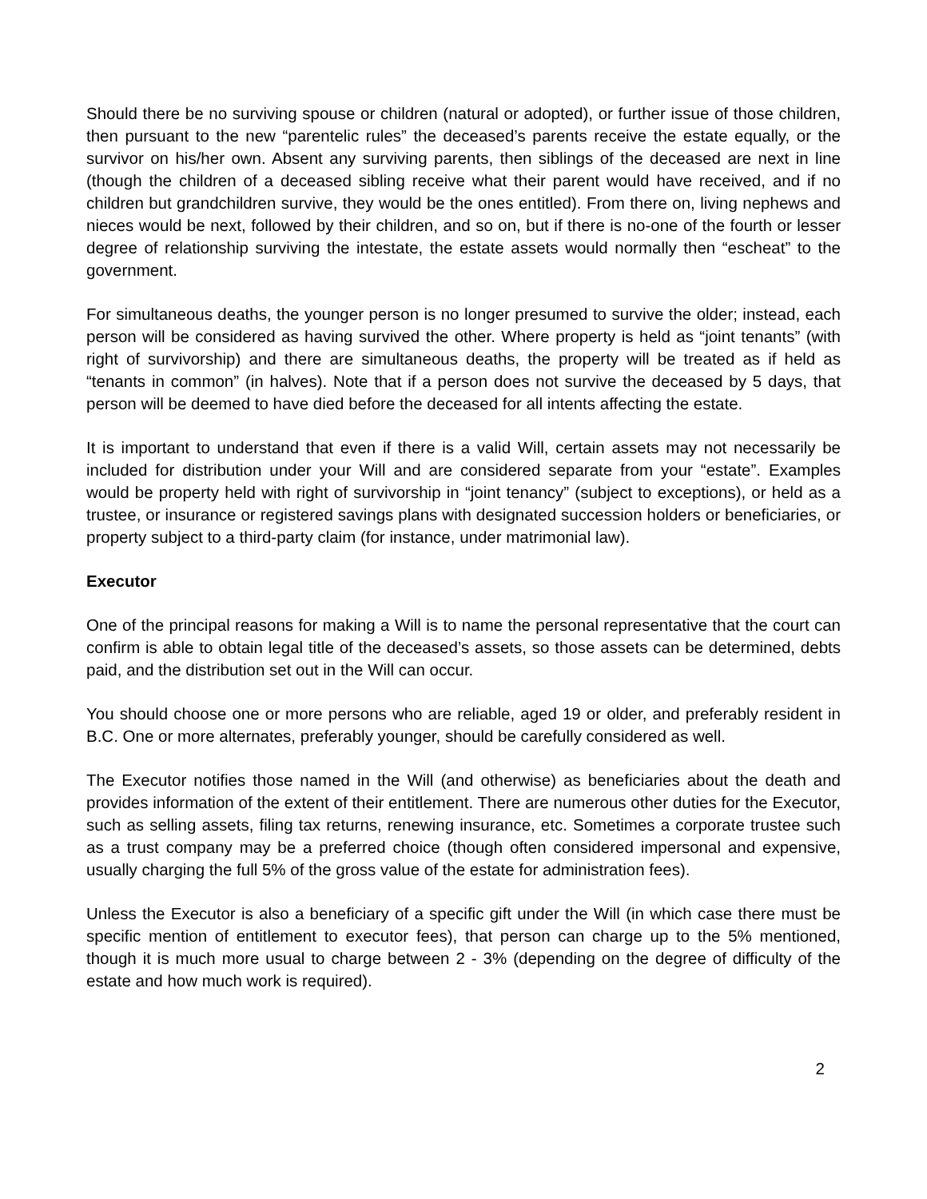Should there be no surviving spouse or children (natural or adopted), or further issue of those children, then pursuant to the new “parentelic rules” the deceased’s parents receive the estate equally, or the survivor on his/her own. Absent any surviving parents, then siblings of the deceased are next in line (though the children of a deceased sibling receive what their parent would have received, and if no children but grandchildren survive, they would be the ones entitled). From there on, living nephews and nieces would be next, followed by their children, and so on, but if there is no-one of the fourth or lesser degree of relationship surviving the intestate, the estate assets would normally then “escheat” to the government.
For simultaneous deaths, the younger person is no longer presumed to survive the older; instead, each person will be considered as having survived the other. Where property is held as “joint tenants” (with right of survivorship) and there are simultaneous deaths, the property will be treated as if held as “tenants in common” (in halves). Note that if a person does not survive the deceased by 5 days, that person will be deemed to have died before the deceased for all intents affecting the estate.
It is important to understand that even if there is a valid Will, certain assets may not necessarily be included for distribution under your Will and are considered separate from your “estate”. Examples would be property held with right of survivorship in “joint tenancy” (subject to exceptions), or held as a trustee, or insurance or registered savings plans with designated succession holders or beneficiaries, or property subject to a third-party claim (for instance, under matrimonial law).
Executor
One of the principal reasons for making a Will is to name the personal representative that the court can confirm is able to obtain legal title of the deceased’s assets, so those assets can be determined, debts paid, and the distribution set out in the Will can occur.
You should choose one or more persons who are reliable, aged 19 or older, and preferably resident in B.C. One or more alternates, preferably younger, should be carefully considered as well.
The Executor notifies those named in the Will (and otherwise) as beneficiaries about the death and provides information of the extent of their entitlement. There are numerous other duties for the Executor, such as selling assets, filing tax returns, renewing insurance, etc. Sometimes a corporate trustee such as a trust company may be a preferred choice (though often considered impersonal and expensive, usually charging the full 5% of the gross value of the estate for administration fees).
Unless the Executor is also a beneficiary of a specific gift under the Will (in which case there must be specific mention of entitlement to executor fees), that person can charge up to the 5% mentioned, though it is much more usual to charge between 2 - 3% (depending on the degree of difficulty of the estate and how much work is required).
2